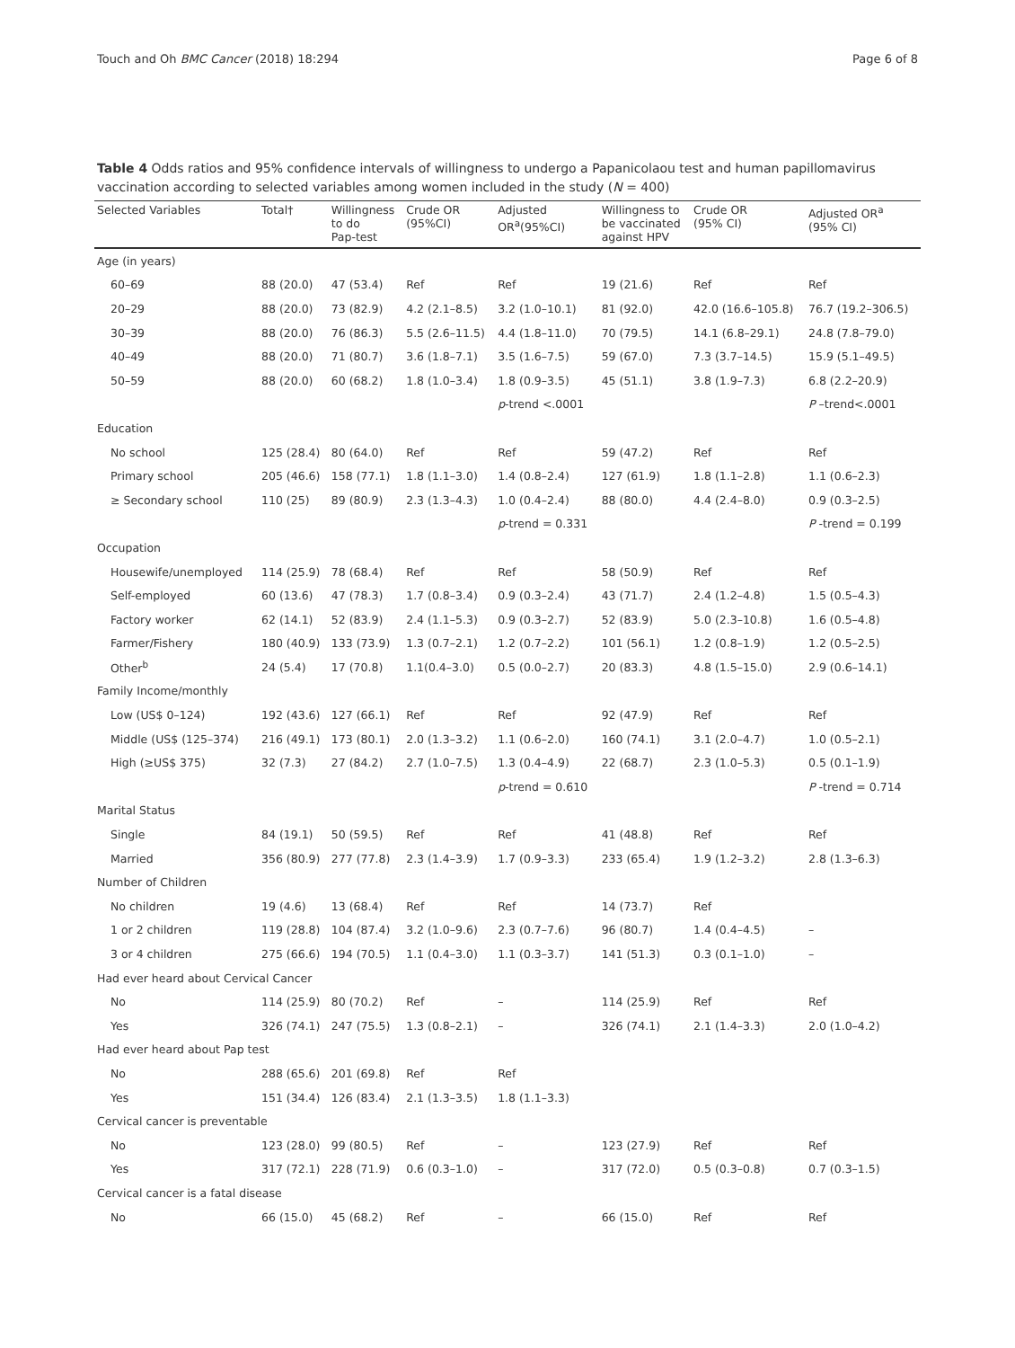Touch and Oh BMC Cancer (2018) 18:294 Page 6 of 8
Table 4 Odds ratios and 95% confidence intervals of willingness to undergo a Papanicolaou test and human papillomavirus vaccination according to selected variables among women included in the study (N = 400)
| Selected Variables | Total† | Willingness to do Pap-test | Crude OR (95%CI) | Adjusted OR<sup>a</sup>(95%CI) | Willingness to be vaccinated against HPV | Crude OR (95% CI) | Adjusted OR<sup>a</sup> (95% CI) |
| --- | --- | --- | --- | --- | --- | --- | --- |
| Age (in years) | | | | | | | |
| 60–69 | 88 (20.0) | 47 (53.4) | Ref | Ref | 19 (21.6) | Ref | Ref |
| 20–29 | 88 (20.0) | 73 (82.9) | 4.2 (2.1–8.5) | 3.2 (1.0–10.1) | 81 (92.0) | 42.0 (16.6–105.8) | 76.7 (19.2–306.5) |
| 30–39 | 88 (20.0) | 76 (86.3) | 5.5 (2.6–11.5) | 4.4 (1.8–11.0) | 70 (79.5) | 14.1 (6.8–29.1) | 24.8 (7.8–79.0) |
| 40–49 | 88 (20.0) | 71 (80.7) | 3.6 (1.8–7.1) | 3.5 (1.6–7.5) | 59 (67.0) | 7.3 (3.7–14.5) | 15.9 (5.1–49.5) |
| 50–59 | 88 (20.0) | 60 (68.2) | 1.8 (1.0–3.4) | 1.8 (0.9–3.5) | 45 (51.1) | 3.8 (1.9–7.3) | 6.8 (2.2–20.9) |
| | | | | p -trend <.0001 | | | P –trend<.0001 |
| Education | | | | | | | |
| No school | 125 (28.4) | 80 (64.0) | Ref | Ref | 59 (47.2) | Ref | Ref |
| Primary school | 205 (46.6) | 158 (77.1) | 1.8 (1.1–3.0) | 1.4 (0.8–2.4) | 127 (61.9) | 1.8 (1.1–2.8) | 1.1 (0.6–2.3) |
| ≥ Secondary school | 110 (25) | 89 (80.9) | 2.3 (1.3–4.3) | 1.0 (0.4–2.4) | 88 (80.0) | 4.4 (2.4–8.0) | 0.9 (0.3–2.5) |
| | | | | p -trend = 0.331 | | | P -trend = 0.199 |
| Occupation | | | | | | | |
| Housewife/unemployed | 114 (25.9) | 78 (68.4) | Ref | Ref | 58 (50.9) | Ref | Ref |
| Self-employed | 60 (13.6) | 47 (78.3) | 1.7 (0.8–3.4) | 0.9 (0.3–2.4) | 43 (71.7) | 2.4 (1.2–4.8) | 1.5 (0.5–4.3) |
| Factory worker | 62 (14.1) | 52 (83.9) | 2.4 (1.1–5.3) | 0.9 (0.3–2.7) | 52 (83.9) | 5.0 (2.3–10.8) | 1.6 (0.5–4.8) |
| Farmer/Fishery | 180 (40.9) | 133 (73.9) | 1.3 (0.7–2.1) | 1.2 (0.7–2.2) | 101 (56.1) | 1.2 (0.8–1.9) | 1.2 (0.5–2.5) |
| Other<sup>b</sup> | 24 (5.4) | 17 (70.8) | 1.1(0.4–3.0) | 0.5 (0.0–2.7) | 20 (83.3) | 4.8 (1.5–15.0) | 2.9 (0.6–14.1) |
| Family Income/monthly | | | | | | | |
| Low (US$ 0–124) | 192 (43.6) | 127 (66.1) | Ref | Ref | 92 (47.9) | Ref | Ref |
| Middle (US$ (125–374) | 216 (49.1) | 173 (80.1) | 2.0 (1.3–3.2) | 1.1 (0.6–2.0) | 160 (74.1) | 3.1 (2.0–4.7) | 1.0 (0.5–2.1) |
| High (≥US$ 375) | 32 (7.3) | 27 (84.2) | 2.7 (1.0–7.5) | 1.3 (0.4–4.9) | 22 (68.7) | 2.3 (1.0–5.3) | 0.5 (0.1–1.9) |
| | | | | p -trend = 0.610 | | | P -trend = 0.714 |
| Marital Status | | | | | | | |
| Single | 84 (19.1) | 50 (59.5) | Ref | Ref | 41 (48.8) | Ref | Ref |
| Married | 356 (80.9) | 277 (77.8) | 2.3 (1.4–3.9) | 1.7 (0.9–3.3) | 233 (65.4) | 1.9 (1.2–3.2) | 2.8 (1.3–6.3) |
| Number of Children | | | | | | | |
| No children | 19 (4.6) | 13 (68.4) | Ref | Ref | 14 (73.7) | Ref | |
| 1 or 2 children | 119 (28.8) | 104 (87.4) | 3.2 (1.0–9.6) | 2.3 (0.7–7.6) | 96 (80.7) | 1.4 (0.4–4.5) | – |
| 3 or 4 children | 275 (66.6) | 194 (70.5) | 1.1 (0.4–3.0) | 1.1 (0.3–3.7) | 141 (51.3) | 0.3 (0.1–1.0) | – |
| Had ever heard about Cervical Cancer | | | | | | | |
| No | 114 (25.9) | 80 (70.2) | Ref | – | 114 (25.9) | Ref | Ref |
| Yes | 326 (74.1) | 247 (75.5) | 1.3 (0.8–2.1) | – | 326 (74.1) | 2.1 (1.4–3.3) | 2.0 (1.0–4.2) |
| Had ever heard about Pap test | | | | | | | |
| No | 288 (65.6) | 201 (69.8) | Ref | Ref | | | |
| Yes | 151 (34.4) | 126 (83.4) | 2.1 (1.3–3.5) | 1.8 (1.1–3.3) | | | |
| Cervical cancer is preventable | | | | | | | |
| No | 123 (28.0) | 99 (80.5) | Ref | – | 123 (27.9) | Ref | Ref |
| Yes | 317 (72.1) | 228 (71.9) | 0.6 (0.3–1.0) | – | 317 (72.0) | 0.5 (0.3–0.8) | 0.7 (0.3–1.5) |
| Cervical cancer is a fatal disease | | | | | | | |
| No | 66 (15.0) | 45 (68.2) | Ref | – | 66 (15.0) | Ref | Ref |